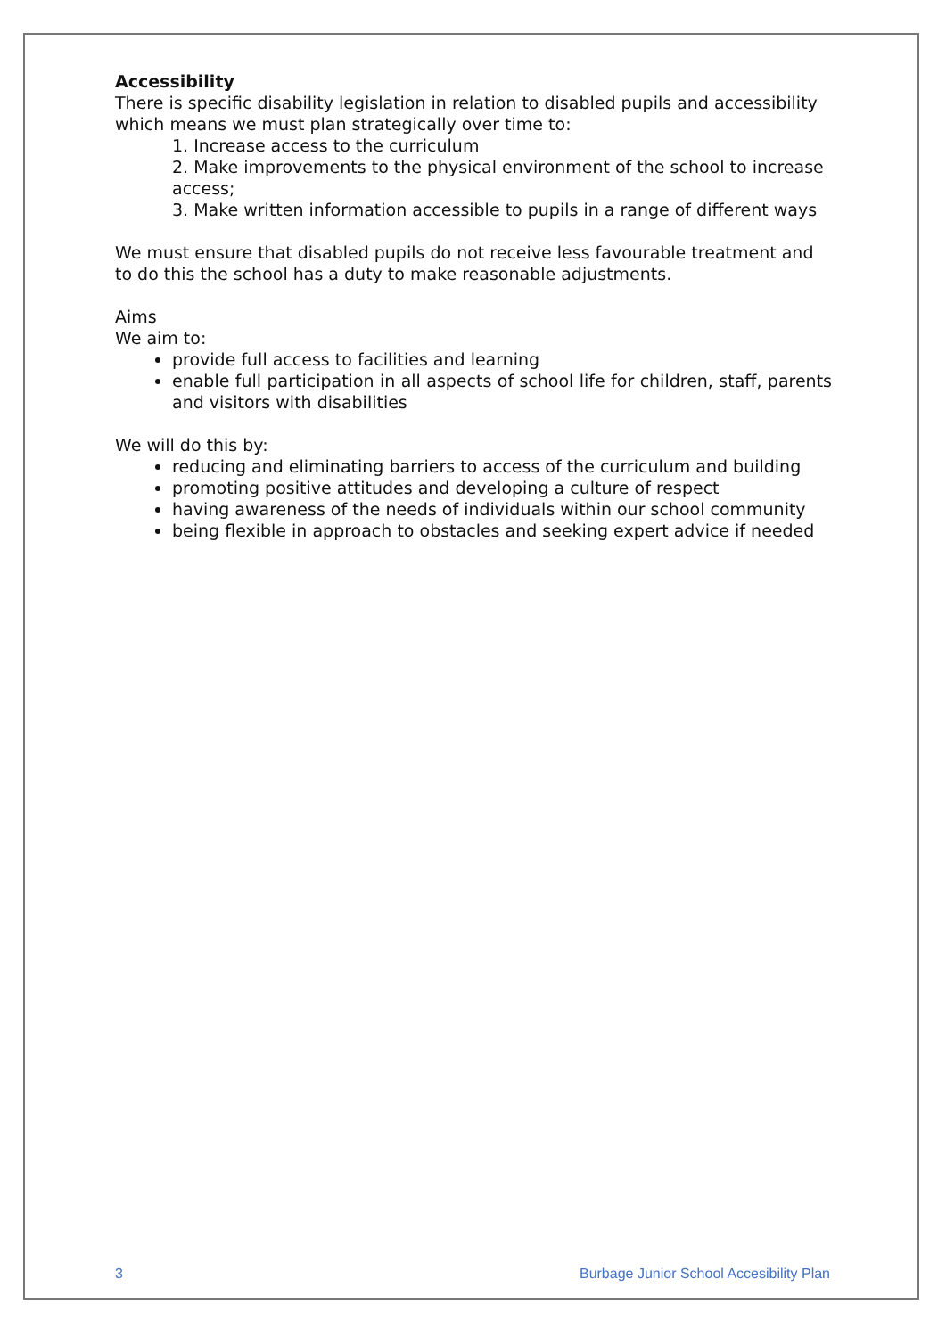Accessibility
There is specific disability legislation in relation to disabled pupils and accessibility which means we must plan strategically over time to:
1. Increase access to the curriculum
2. Make improvements to the physical environment of the school to increase access;
3. Make written information accessible to pupils in a range of different ways
We must ensure that disabled pupils do not receive less favourable treatment and to do this the school has a duty to make reasonable adjustments.
Aims
We aim to:
provide full access to facilities and learning
enable full participation in all aspects of school life for children, staff, parents and visitors with disabilities
We will do this by:
reducing and eliminating barriers to access of the curriculum and building
promoting positive attitudes and developing a culture of respect
having awareness of the needs of individuals within our school community
being flexible in approach to obstacles and seeking expert advice if needed
3 Burbage Junior School Accesibility Plan